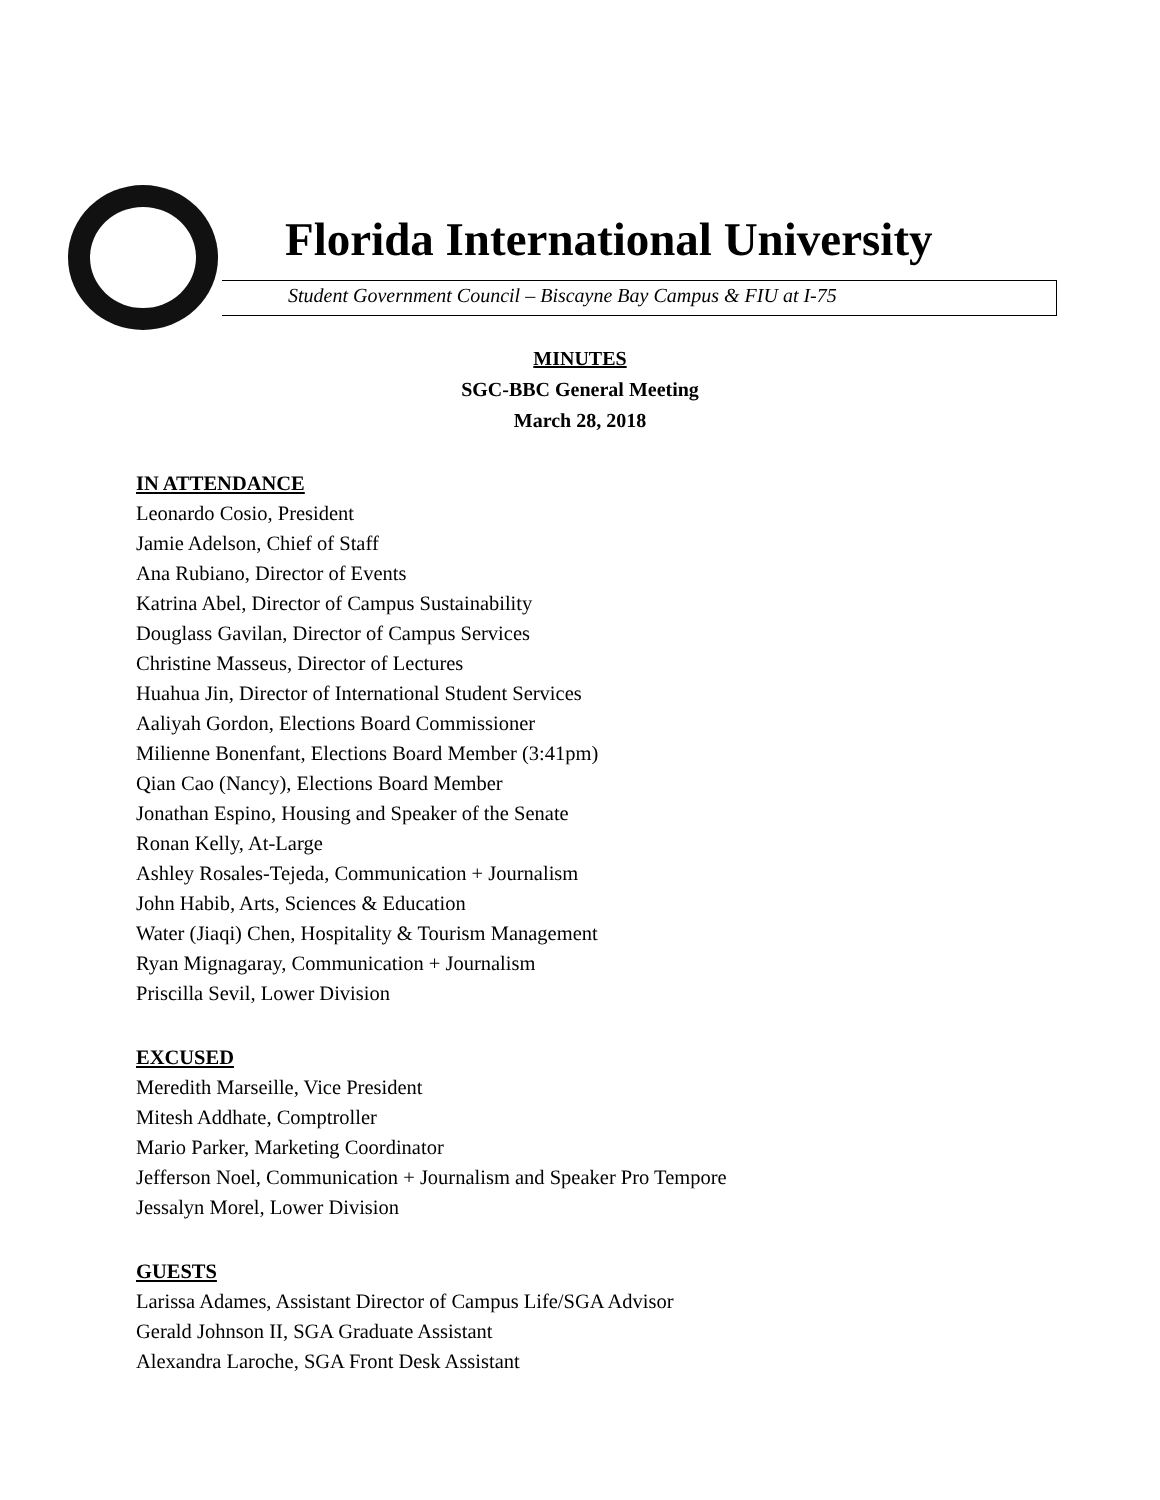Florida International University
Student Government Council – Biscayne Bay Campus & FIU at I-75
MINUTES
SGC-BBC General Meeting
March 28, 2018
IN ATTENDANCE
Leonardo Cosio, President
Jamie Adelson, Chief of Staff
Ana Rubiano, Director of Events
Katrina Abel, Director of Campus Sustainability
Douglass Gavilan, Director of Campus Services
Christine Masseus, Director of Lectures
Huahua Jin, Director of International Student Services
Aaliyah Gordon, Elections Board Commissioner
Milienne Bonenfant, Elections Board Member (3:41pm)
Qian Cao (Nancy), Elections Board Member
Jonathan Espino, Housing and Speaker of the Senate
Ronan Kelly, At-Large
Ashley Rosales-Tejeda, Communication + Journalism
John Habib, Arts, Sciences & Education
Water (Jiaqi) Chen, Hospitality & Tourism Management
Ryan Mignagaray, Communication + Journalism
Priscilla Sevil, Lower Division
EXCUSED
Meredith Marseille, Vice President
Mitesh Addhate, Comptroller
Mario Parker, Marketing Coordinator
Jefferson Noel, Communication + Journalism and Speaker Pro Tempore
Jessalyn Morel, Lower Division
GUESTS
Larissa Adames, Assistant Director of Campus Life/SGA Advisor
Gerald Johnson II, SGA Graduate Assistant
Alexandra Laroche, SGA Front Desk Assistant